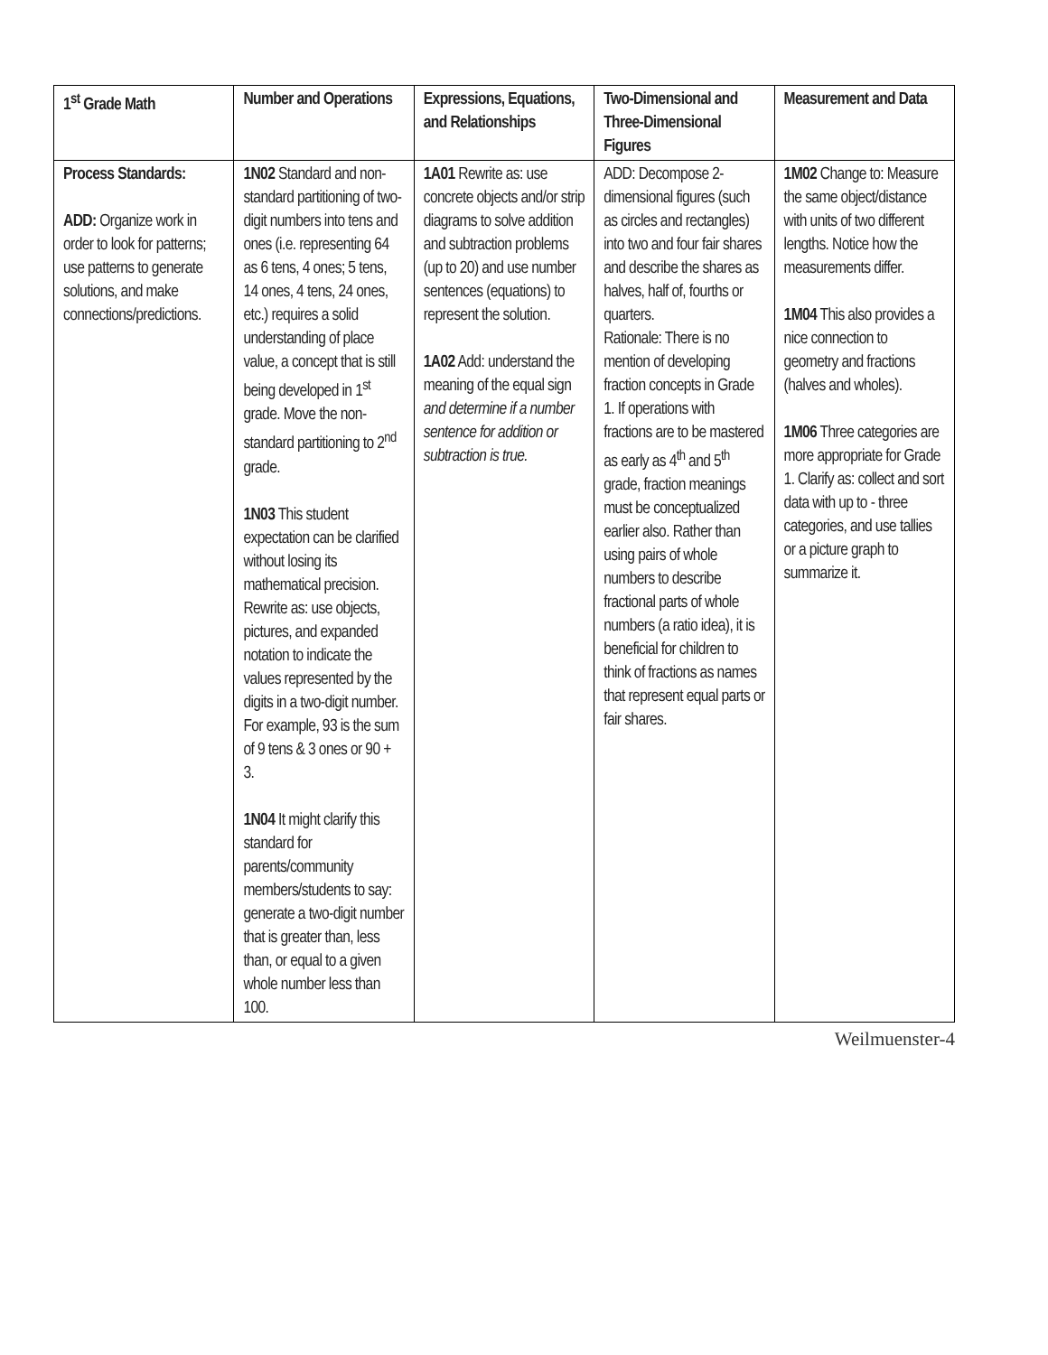| 1<sup>st</sup> Grade Math | Number and Operations | Expressions, Equations, and Relationships | Two-Dimensional and Three-Dimensional Figures | Measurement and Data |
| --- | --- | --- | --- | --- |
| Process Standards: ADD: Organize work in order to look for patterns; use patterns to generate solutions, and make connections/predictions. | 1N02 Standard and non-standard partitioning of two-digit numbers into tens and ones (i.e. representing 64 as 6 tens, 4 ones; 5 tens, 14 ones, 4 tens, 24 ones, etc.) requires a solid understanding of place value, a concept that is still being developed in 1<sup>st</sup> grade. Move the non-standard partitioning to 2<sup>nd</sup> grade. 1N03 This student expectation can be clarified without losing its mathematical precision. Rewrite as: use objects, pictures, and expanded notation to indicate the values represented by the digits in a two-digit number. For example, 93 is the sum of 9 tens & 3 ones or 90 + 3. 1N04 It might clarify this standard for parents/community members/students to say: generate a two-digit number that is greater than, less than, or equal to a given whole number less than 100. | 1A01 Rewrite as: use concrete objects and/or strip diagrams to solve addition and subtraction problems (up to 20) and use number sentences (equations) to represent the solution. 1A02 Add: understand the meaning of the equal sign and determine if a number sentence for addition or subtraction is true. | ADD: Decompose 2-dimensional figures (such as circles and rectangles) into two and four fair shares and describe the shares as halves, half of, fourths or quarters. Rationale: There is no mention of developing fraction concepts in Grade 1. If operations with fractions are to be mastered as early as 4<sup>th</sup> and 5<sup>th</sup> grade, fraction meanings must be conceptualized earlier also. Rather than using pairs of whole numbers to describe fractional parts of whole numbers (a ratio idea), it is beneficial for children to think of fractions as names that represent equal parts or fair shares. | 1M02 Change to: Measure the same object/distance with units of two different lengths. Notice how the measurements differ. 1M04 This also provides a nice connection to geometry and fractions (halves and wholes). 1M06 Three categories are more appropriate for Grade 1. Clarify as: collect and sort data with up to - three categories, and use tallies or a picture graph to summarize it. |
Weilmuenster-4